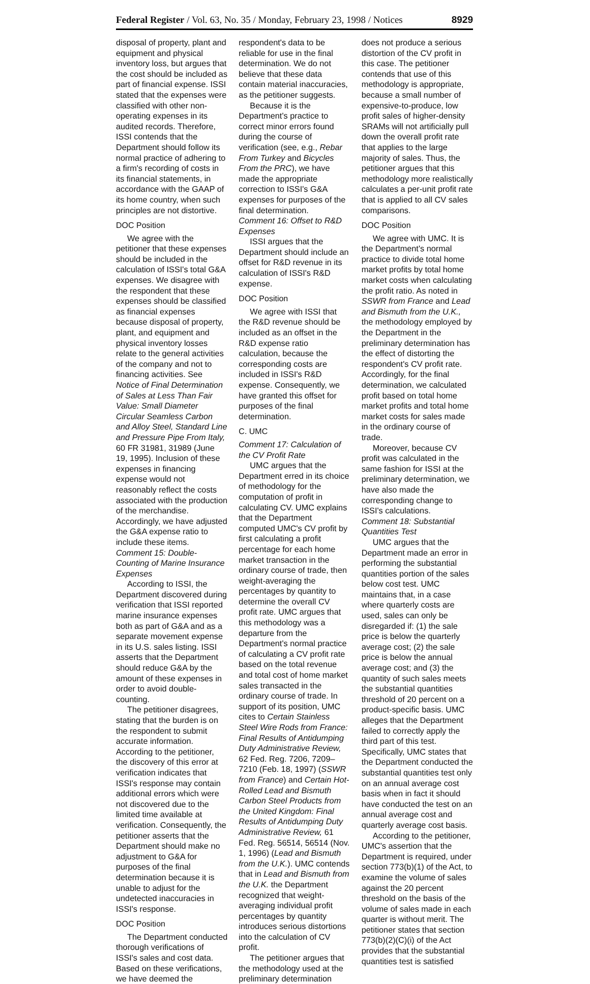Federal Register / Vol. 63, No. 35 / Monday, February 23, 1998 / Notices 8929
disposal of property, plant and equipment and physical inventory loss, but argues that the cost should be included as part of financial expense. ISSI stated that the expenses were classified with other non-operating expenses in its audited records. Therefore, ISSI contends that the Department should follow its normal practice of adhering to a firm's recording of costs in its financial statements, in accordance with the GAAP of its home country, when such principles are not distortive.
DOC Position
We agree with the petitioner that these expenses should be included in the calculation of ISSI's total G&A expenses. We disagree with the respondent that these expenses should be classified as financial expenses because disposal of property, plant, and equipment and physical inventory losses relate to the general activities of the company and not to financing activities. See Notice of Final Determination of Sales at Less Than Fair Value: Small Diameter Circular Seamless Carbon and Alloy Steel, Standard Line and Pressure Pipe From Italy, 60 FR 31981, 31989 (June 19, 1995). Inclusion of these expenses in financing expense would not reasonably reflect the costs associated with the production of the merchandise. Accordingly, we have adjusted the G&A expense ratio to include these items.
Comment 15: Double-Counting of Marine Insurance Expenses
According to ISSI, the Department discovered during verification that ISSI reported marine insurance expenses both as part of G&A and as a separate movement expense in its U.S. sales listing. ISSI asserts that the Department should reduce G&A by the amount of these expenses in order to avoid double-counting.
The petitioner disagrees, stating that the burden is on the respondent to submit accurate information. According to the petitioner, the discovery of this error at verification indicates that ISSI's response may contain additional errors which were not discovered due to the limited time available at verification. Consequently, the petitioner asserts that the Department should make no adjustment to G&A for purposes of the final determination because it is unable to adjust for the undetected inaccuracies in ISSI's response.
DOC Position
The Department conducted thorough verifications of ISSI's sales and cost data. Based on these verifications, we have deemed the respondent's data to be reliable for use in the final determination. We do not believe that these data contain material inaccuracies, as the petitioner suggests.
Because it is the Department's practice to correct minor errors found during the course of verification (see, e.g., Rebar From Turkey and Bicycles From the PRC), we have made the appropriate correction to ISSI's G&A expenses for purposes of the final determination.
Comment 16: Offset to R&D Expenses
ISSI argues that the Department should include an offset for R&D revenue in its calculation of ISSI's R&D expense.
DOC Position
We agree with ISSI that the R&D revenue should be included as an offset in the R&D expense ratio calculation, because the corresponding costs are included in ISSI's R&D expense. Consequently, we have granted this offset for purposes of the final determination.
C. UMC
Comment 17: Calculation of the CV Profit Rate
UMC argues that the Department erred in its choice of methodology for the computation of profit in calculating CV. UMC explains that the Department computed UMC's CV profit by first calculating a profit percentage for each home market transaction in the ordinary course of trade, then weight-averaging the percentages by quantity to determine the overall CV profit rate. UMC argues that this methodology was a departure from the Department's normal practice of calculating a CV profit rate based on the total revenue and total cost of home market sales transacted in the ordinary course of trade. In support of its position, UMC cites to Certain Stainless Steel Wire Rods from France: Final Results of Antidumping Duty Administrative Review, 62 Fed. Reg. 7206, 7209–7210 (Feb. 18, 1997) (SSWR from France) and Certain Hot-Rolled Lead and Bismuth Carbon Steel Products from the United Kingdom: Final Results of Antidumping Duty Administrative Review, 61 Fed. Reg. 56514, 56514 (Nov. 1, 1996) (Lead and Bismuth from the U.K.). UMC contends that in Lead and Bismuth from the U.K. the Department recognized that weight-averaging individual profit percentages by quantity introduces serious distortions into the calculation of CV profit.
The petitioner argues that the methodology used at the preliminary determination does not produce a serious distortion of the CV profit in this case. The petitioner contends that use of this methodology is appropriate, because a small number of expensive-to-produce, low profit sales of higher-density SRAMs will not artificially pull down the overall profit rate that applies to the large majority of sales. Thus, the petitioner argues that this methodology more realistically calculates a per-unit profit rate that is applied to all CV sales comparisons.
DOC Position
We agree with UMC. It is the Department's normal practice to divide total home market profits by total home market costs when calculating the profit ratio. As noted in SSWR from France and Lead and Bismuth from the U.K., the methodology employed by the Department in the preliminary determination has the effect of distorting the respondent's CV profit rate. Accordingly, for the final determination, we calculated profit based on total home market profits and total home market costs for sales made in the ordinary course of trade.
Moreover, because CV profit was calculated in the same fashion for ISSI at the preliminary determination, we have also made the corresponding change to ISSI's calculations.
Comment 18: Substantial Quantities Test
UMC argues that the Department made an error in performing the substantial quantities portion of the sales below cost test. UMC maintains that, in a case where quarterly costs are used, sales can only be disregarded if: (1) the sale price is below the quarterly average cost; (2) the sale price is below the annual average cost; and (3) the quantity of such sales meets the substantial quantities threshold of 20 percent on a product-specific basis. UMC alleges that the Department failed to correctly apply the third part of this test. Specifically, UMC states that the Department conducted the substantial quantities test only on an annual average cost basis when in fact it should have conducted the test on an annual average cost and quarterly average cost basis.
According to the petitioner, UMC's assertion that the Department is required, under section 773(b)(1) of the Act, to examine the volume of sales against the 20 percent threshold on the basis of the volume of sales made in each quarter is without merit. The petitioner states that section 773(b)(2)(C)(i) of the Act provides that the substantial quantities test is satisfied